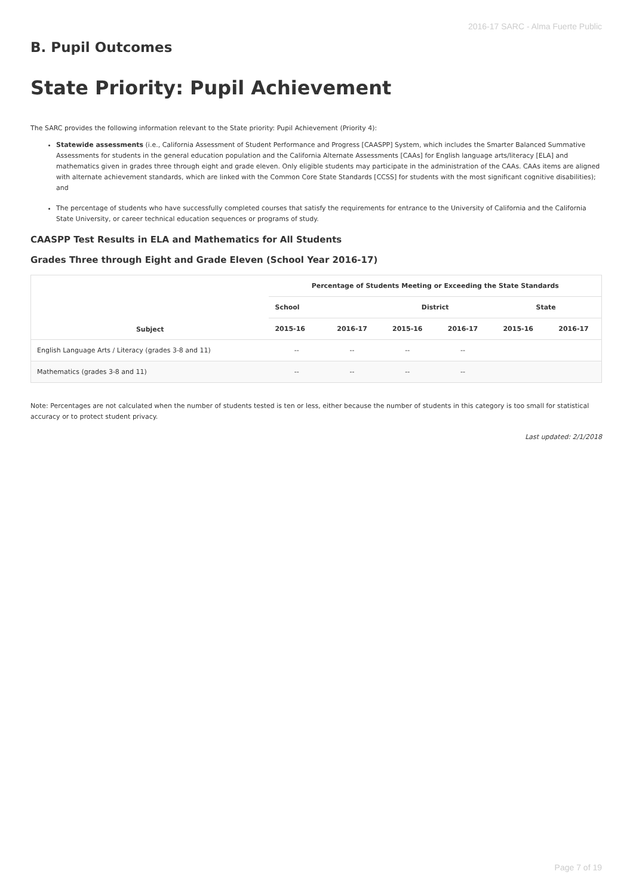2016-17 SARC - Alma Fuerte Public
B. Pupil Outcomes
State Priority: Pupil Achievement
The SARC provides the following information relevant to the State priority: Pupil Achievement (Priority 4):
Statewide assessments (i.e., California Assessment of Student Performance and Progress [CAASPP] System, which includes the Smarter Balanced Summative Assessments for students in the general education population and the California Alternate Assessments [CAAs] for English language arts/literacy [ELA] and mathematics given in grades three through eight and grade eleven. Only eligible students may participate in the administration of the CAAs. CAAs items are aligned with alternate achievement standards, which are linked with the Common Core State Standards [CCSS] for students with the most significant cognitive disabilities); and
The percentage of students who have successfully completed courses that satisfy the requirements for entrance to the University of California and the California State University, or career technical education sequences or programs of study.
CAASPP Test Results in ELA and Mathematics for All Students
Grades Three through Eight and Grade Eleven (School Year 2016-17)
| Subject | Percentage of Students Meeting or Exceeding the State Standards | | | | | |
| --- | --- | --- | --- | --- | --- | --- |
| | School | | District | | State | |
| | 2015-16 | 2016-17 | 2015-16 | 2016-17 | 2015-16 | 2016-17 |
| English Language Arts / Literacy (grades 3-8 and 11) | -- | -- | -- | -- | | |
| Mathematics (grades 3-8 and 11) | -- | -- | -- | -- | | |
Note: Percentages are not calculated when the number of students tested is ten or less, either because the number of students in this category is too small for statistical accuracy or to protect student privacy.
Last updated: 2/1/2018
Page 7 of 19